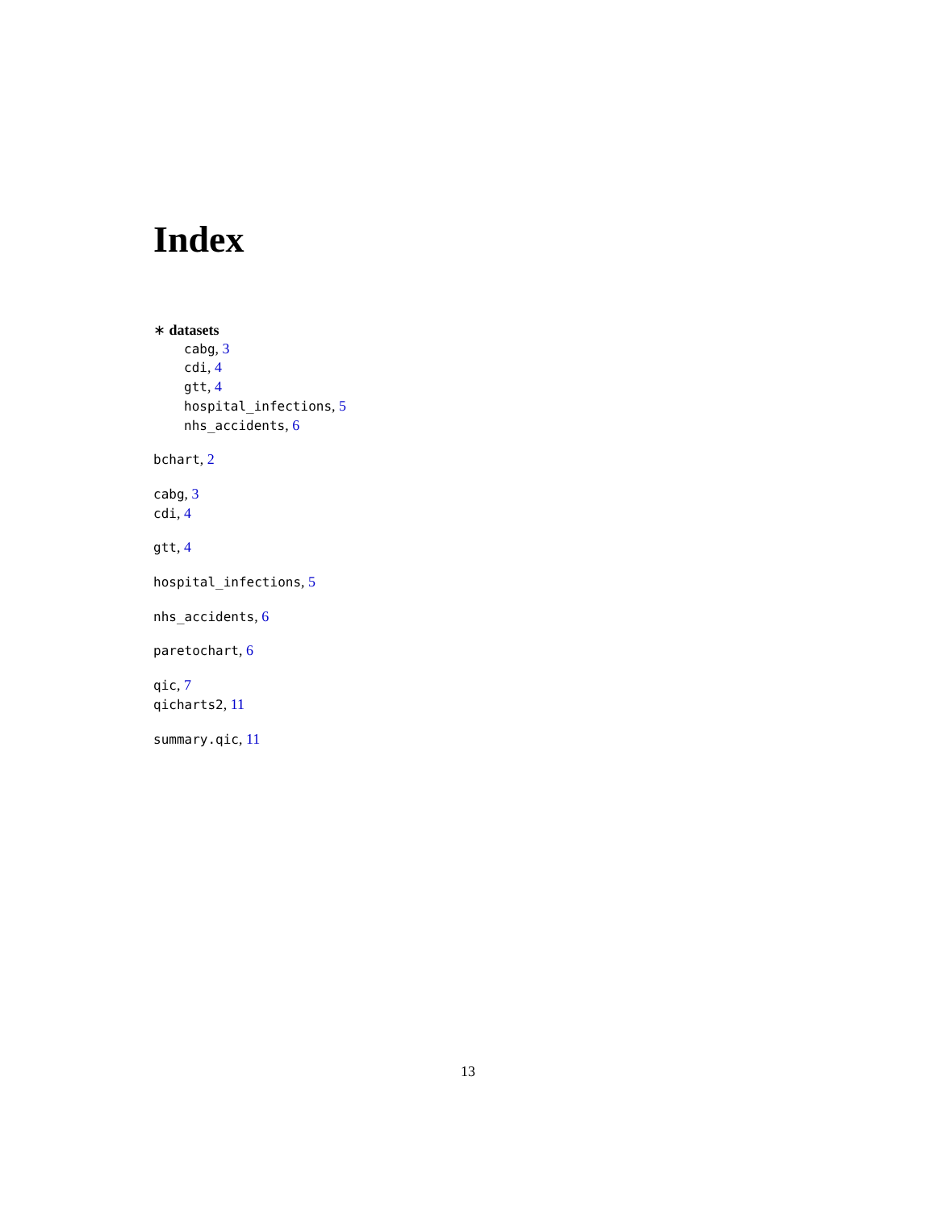Index
∗ datasets
cabg, 3
cdi, 4
gtt, 4
hospital_infections, 5
nhs_accidents, 6
bchart, 2
cabg, 3
cdi, 4
gtt, 4
hospital_infections, 5
nhs_accidents, 6
paretochart, 6
qic, 7
qicharts2, 11
summary.qic, 11
13